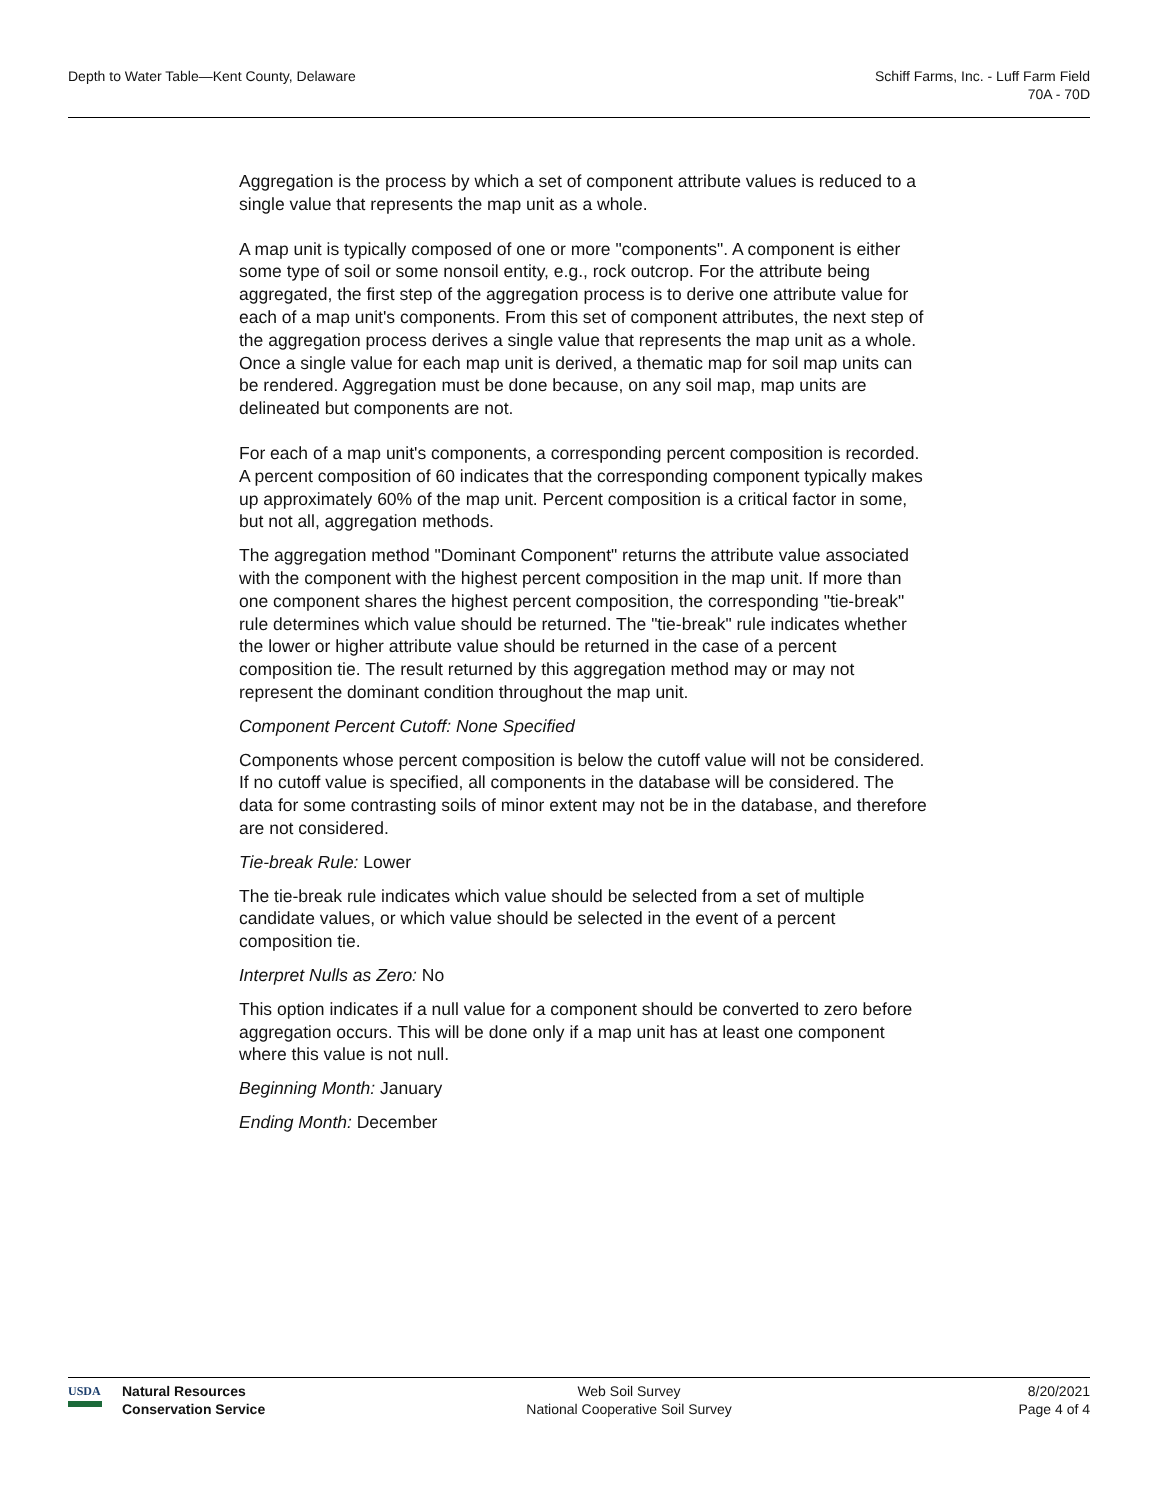Depth to Water Table—Kent County, Delaware
Schiff Farms, Inc. - Luff Farm Field
70A - 70D
Aggregation is the process by which a set of component attribute values is reduced to a single value that represents the map unit as a whole.
A map unit is typically composed of one or more "components". A component is either some type of soil or some nonsoil entity, e.g., rock outcrop. For the attribute being aggregated, the first step of the aggregation process is to derive one attribute value for each of a map unit's components. From this set of component attributes, the next step of the aggregation process derives a single value that represents the map unit as a whole. Once a single value for each map unit is derived, a thematic map for soil map units can be rendered. Aggregation must be done because, on any soil map, map units are delineated but components are not.
For each of a map unit's components, a corresponding percent composition is recorded. A percent composition of 60 indicates that the corresponding component typically makes up approximately 60% of the map unit. Percent composition is a critical factor in some, but not all, aggregation methods.
The aggregation method "Dominant Component" returns the attribute value associated with the component with the highest percent composition in the map unit. If more than one component shares the highest percent composition, the corresponding "tie-break" rule determines which value should be returned. The "tie-break" rule indicates whether the lower or higher attribute value should be returned in the case of a percent composition tie. The result returned by this aggregation method may or may not represent the dominant condition throughout the map unit.
Component Percent Cutoff: None Specified
Components whose percent composition is below the cutoff value will not be considered. If no cutoff value is specified, all components in the database will be considered. The data for some contrasting soils of minor extent may not be in the database, and therefore are not considered.
Tie-break Rule: Lower
The tie-break rule indicates which value should be selected from a set of multiple candidate values, or which value should be selected in the event of a percent composition tie.
Interpret Nulls as Zero: No
This option indicates if a null value for a component should be converted to zero before aggregation occurs. This will be done only if a map unit has at least one component where this value is not null.
Beginning Month: January
Ending Month: December
USDA
Natural Resources
Conservation Service
Web Soil Survey
National Cooperative Soil Survey
8/20/2021
Page 4 of 4